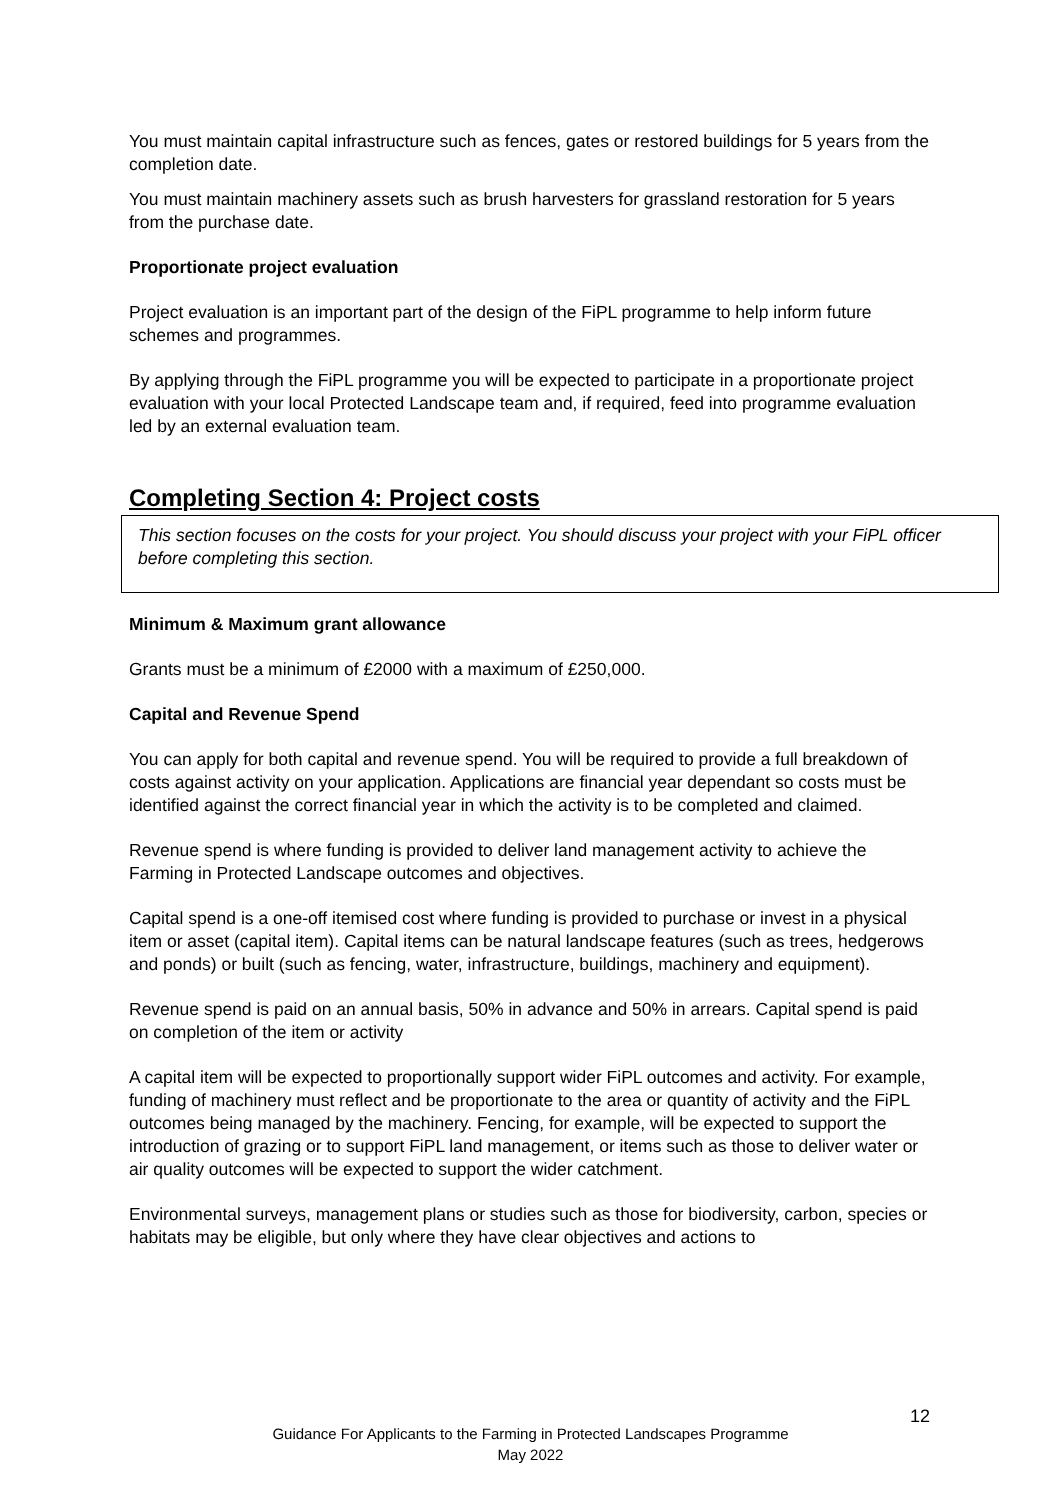You must maintain capital infrastructure such as fences, gates or restored buildings for 5 years from the completion date.
You must maintain machinery assets such as brush harvesters for grassland restoration for 5 years from the purchase date.
Proportionate project evaluation
Project evaluation is an important part of the design of the FiPL programme to help inform future schemes and programmes.
By applying through the FiPL programme you will be expected to participate in a proportionate project evaluation with your local Protected Landscape team and, if required, feed into programme evaluation led by an external evaluation team.
Completing Section 4: Project costs
This section focuses on the costs for your project. You should discuss your project with your FiPL officer before completing this section.
Minimum & Maximum grant allowance
Grants must be a minimum of £2000 with a maximum of £250,000.
Capital and Revenue Spend
You can apply for both capital and revenue spend. You will be required to provide a full breakdown of costs against activity on your application. Applications are financial year dependant so costs must be identified against the correct financial year in which the activity is to be completed and claimed.
Revenue spend is where funding is provided to deliver land management activity to achieve the Farming in Protected Landscape outcomes and objectives.
Capital spend is a one-off itemised cost where funding is provided to purchase or invest in a physical item or asset (capital item). Capital items can be natural landscape features (such as trees, hedgerows and ponds) or built (such as fencing, water, infrastructure, buildings, machinery and equipment).
Revenue spend is paid on an annual basis, 50% in advance and 50% in arrears. Capital spend is paid on completion of the item or activity
A capital item will be expected to proportionally support wider FiPL outcomes and activity. For example, funding of machinery must reflect and be proportionate to the area or quantity of activity and the FiPL outcomes being managed by the machinery. Fencing, for example, will be expected to support the introduction of grazing or to support FiPL land management, or items such as those to deliver water or air quality outcomes will be expected to support the wider catchment.
Environmental surveys, management plans or studies such as those for biodiversity, carbon, species or habitats may be eligible, but only where they have clear objectives and actions to
12
Guidance For Applicants to the Farming in Protected Landscapes Programme
May 2022